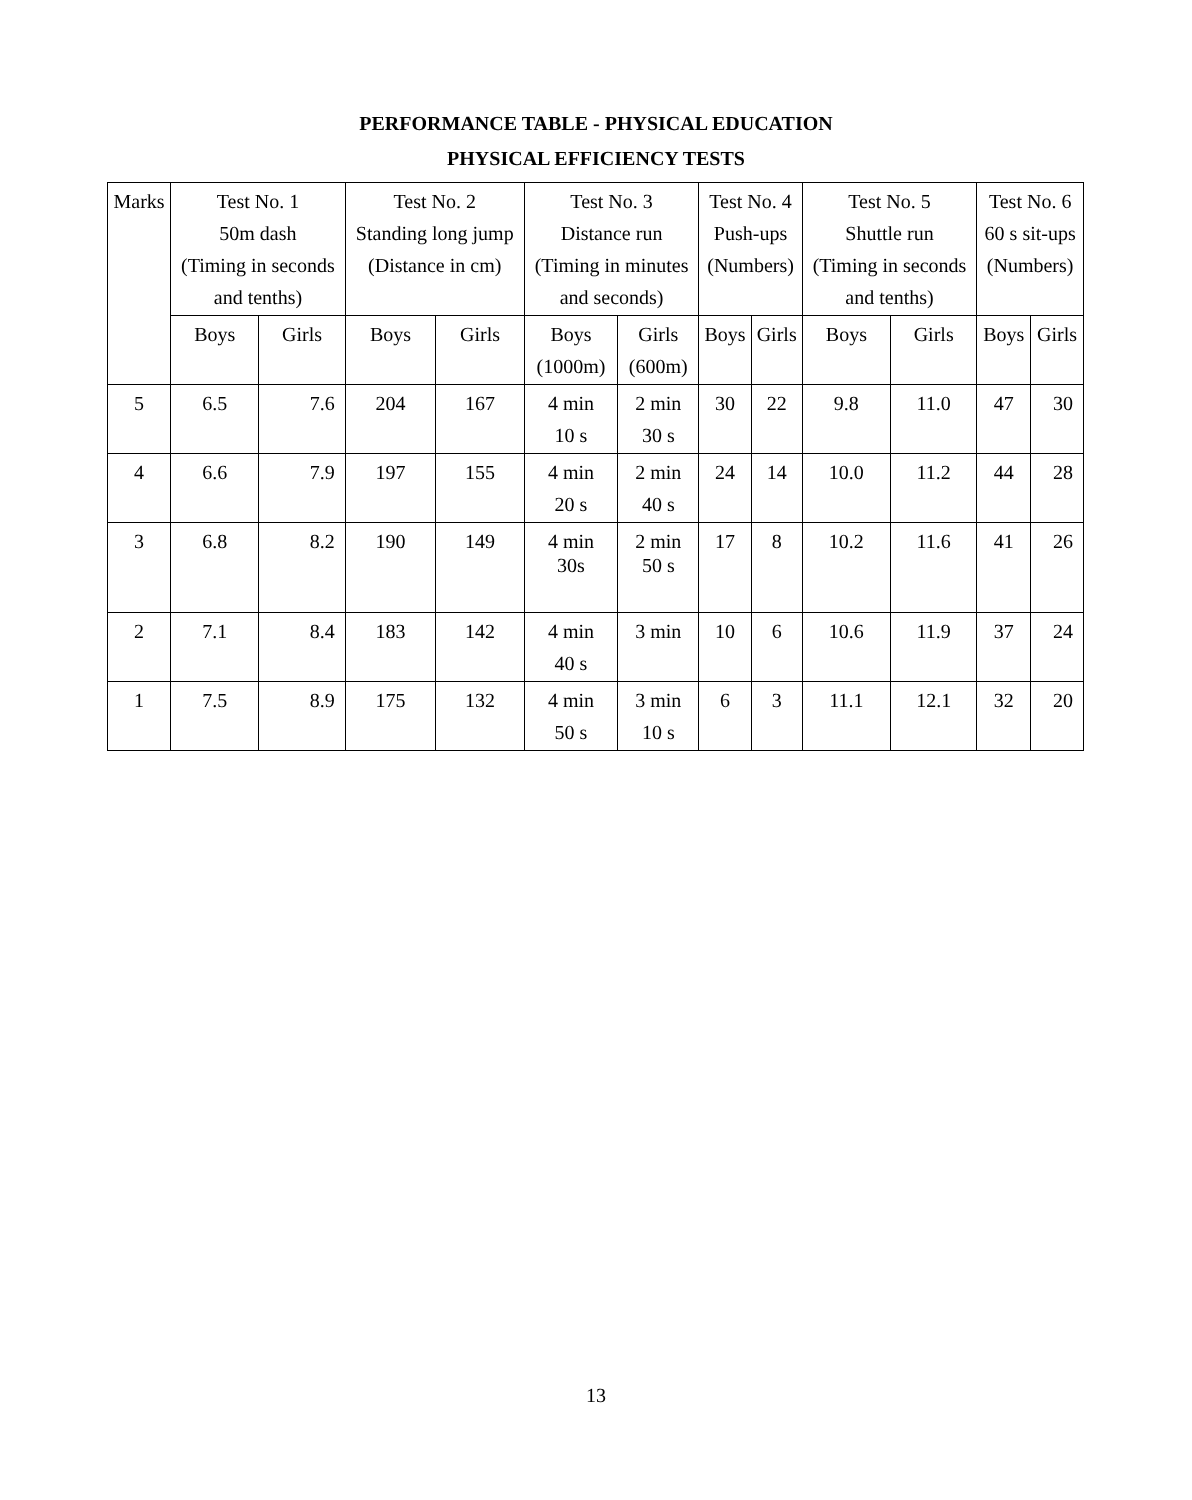PERFORMANCE TABLE - PHYSICAL EDUCATION
PHYSICAL EFFICIENCY TESTS
| Marks | Test No. 1 50m dash (Timing in seconds and tenths) | | Test No. 2 Standing long jump (Distance in cm) | | Test No. 3 Distance run (Timing in minutes and seconds) | | Test No. 4 Push-ups (Numbers) | | Test No. 5 Shuttle run (Timing in seconds and tenths) | | Test No. 6 60 s sit-ups (Numbers) | |
| --- | --- | --- | --- | --- | --- | --- | --- | --- | --- | --- | --- | --- |
| | Boys | Girls | Boys | Girls | Boys (1000m) | Girls (600m) | Boys | Girls | Boys | Girls | Boys | Girls |
| 5 | 6.5 | 7.6 | 204 | 167 | 4 min 10 s | 2 min 30 s | 30 | 22 | 9.8 | 11.0 | 47 | 30 |
| 4 | 6.6 | 7.9 | 197 | 155 | 4 min 20 s | 2 min 40 s | 24 | 14 | 10.0 | 11.2 | 44 | 28 |
| 3 | 6.8 | 8.2 | 190 | 149 | 4 min 30s | 2 min 50 s | 17 | 8 | 10.2 | 11.6 | 41 | 26 |
| 2 | 7.1 | 8.4 | 183 | 142 | 4 min 40 s | 3 min | 10 | 6 | 10.6 | 11.9 | 37 | 24 |
| 1 | 7.5 | 8.9 | 175 | 132 | 4 min 50 s | 3 min 10 s | 6 | 3 | 11.1 | 12.1 | 32 | 20 |
13